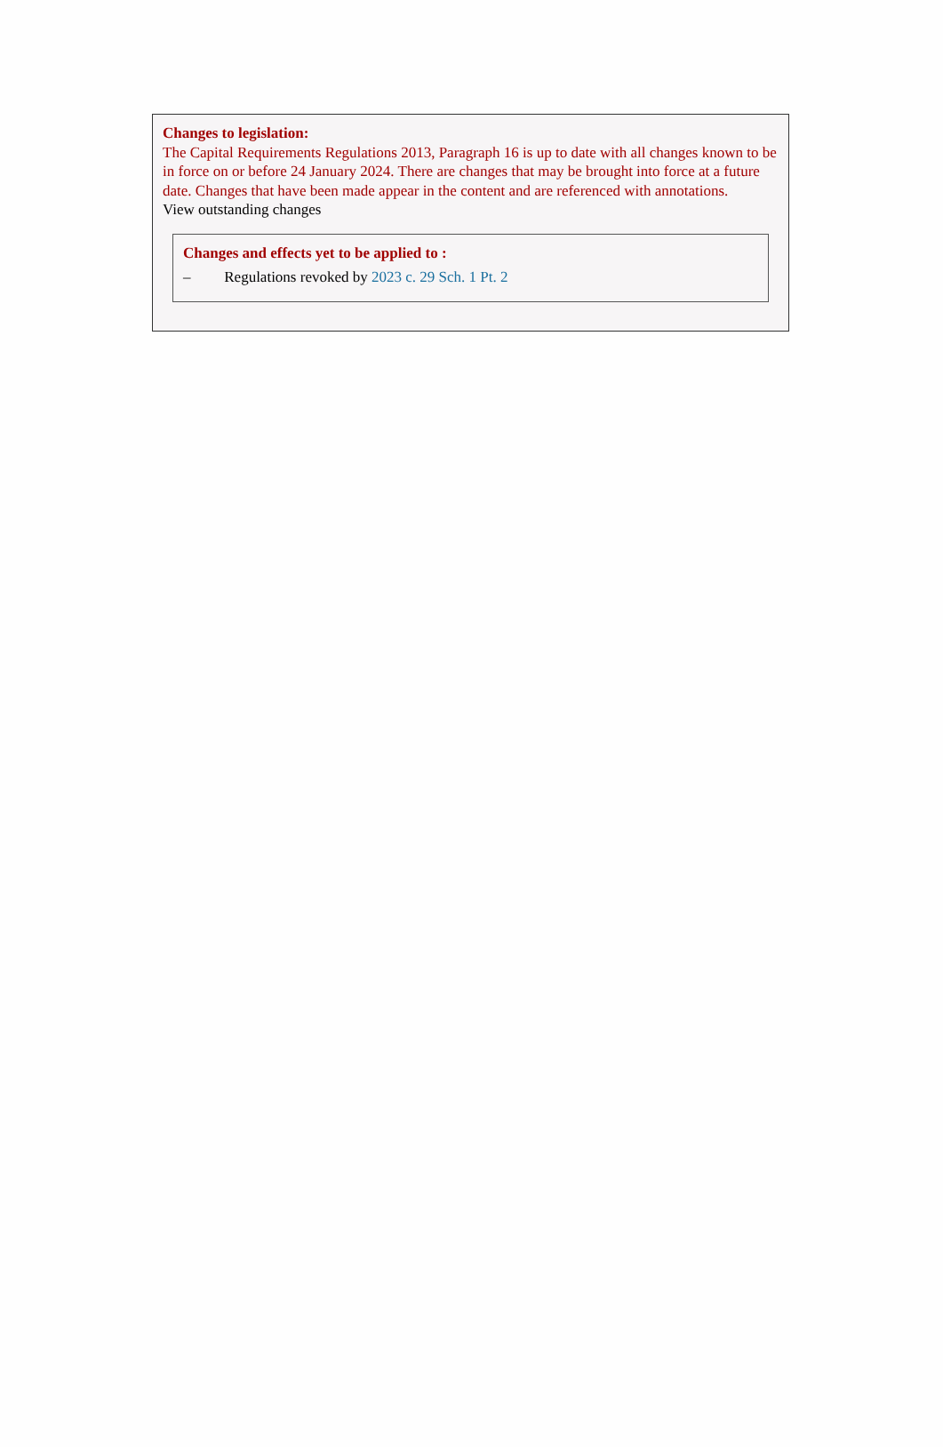Changes to legislation:
The Capital Requirements Regulations 2013, Paragraph 16 is up to date with all changes known to be in force on or before 24 January 2024. There are changes that may be brought into force at a future date. Changes that have been made appear in the content and are referenced with annotations.
View outstanding changes
Changes and effects yet to be applied to :
– Regulations revoked by 2023 c. 29 Sch. 1 Pt. 2